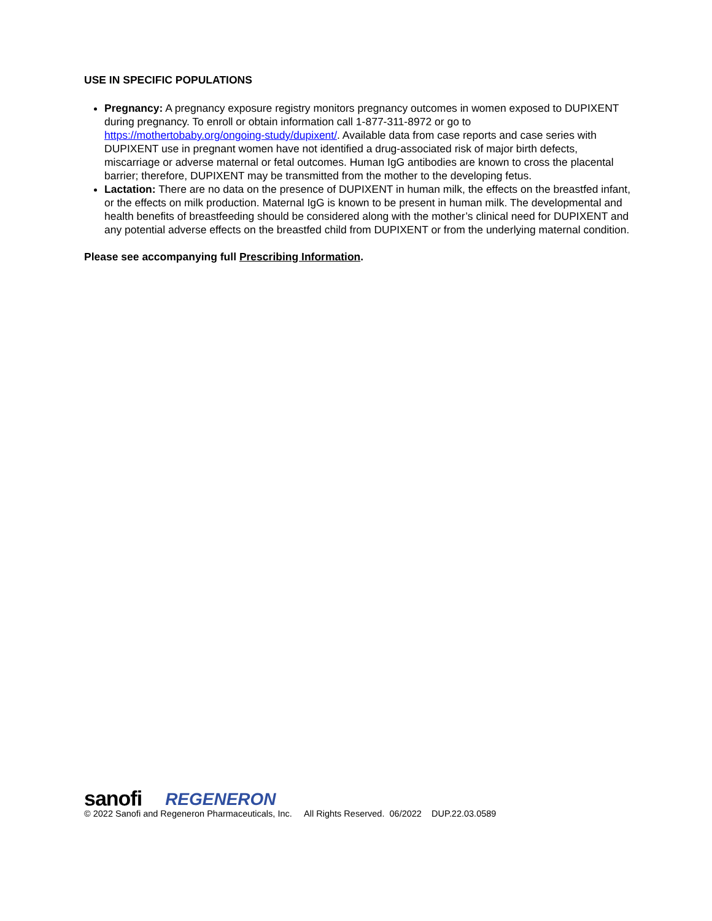USE IN SPECIFIC POPULATIONS
Pregnancy: A pregnancy exposure registry monitors pregnancy outcomes in women exposed to DUPIXENT during pregnancy. To enroll or obtain information call 1-877-311-8972 or go to https://mothertobaby.org/ongoing-study/dupixent/. Available data from case reports and case series with DUPIXENT use in pregnant women have not identified a drug-associated risk of major birth defects, miscarriage or adverse maternal or fetal outcomes. Human IgG antibodies are known to cross the placental barrier; therefore, DUPIXENT may be transmitted from the mother to the developing fetus.
Lactation: There are no data on the presence of DUPIXENT in human milk, the effects on the breastfed infant, or the effects on milk production. Maternal IgG is known to be present in human milk. The developmental and health benefits of breastfeeding should be considered along with the mother’s clinical need for DUPIXENT and any potential adverse effects on the breastfed child from DUPIXENT or from the underlying maternal condition.
Please see accompanying full Prescribing Information.
sanofi REGENERON
© 2022 Sanofi and Regeneron Pharmaceuticals, Inc. All Rights Reserved. 06/2022 DUP.22.03.0589